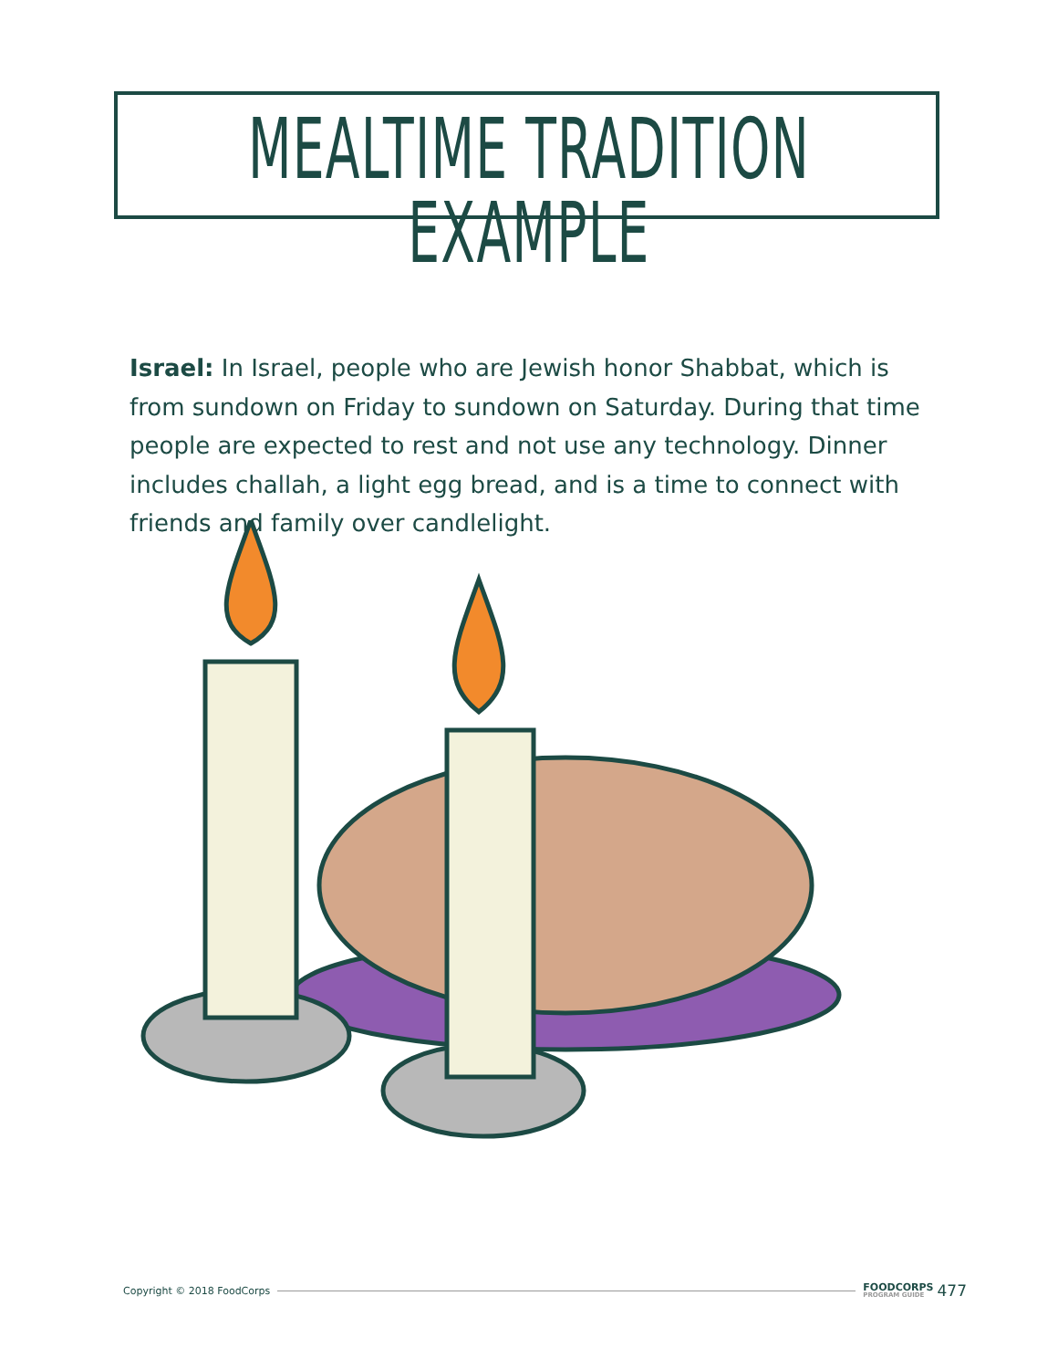MEALTIME TRADITION EXAMPLE
Israel: In Israel, people who are Jewish honor Shabbat, which is from sundown on Friday to sundown on Saturday. During that time people are expected to rest and not use any technology. Dinner includes challah, a light egg bread, and is a time to connect with friends and family over candlelight.
Copyright © 2018 FoodCorps
FOODCORPS
PROGRAM GUIDE
477